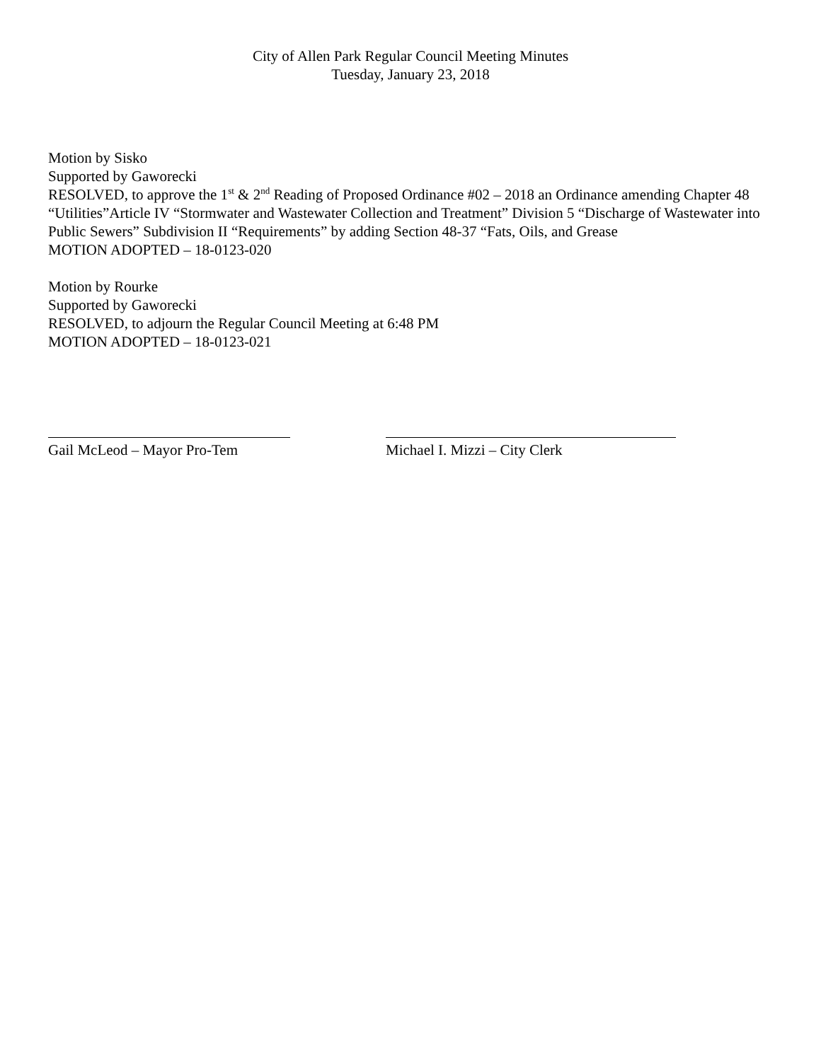City of Allen Park Regular Council Meeting Minutes
Tuesday, January 23, 2018
Motion by Sisko
Supported by Gaworecki
RESOLVED, to approve the 1<sup>st</sup> & 2<sup>nd</sup> Reading of Proposed Ordinance #02 – 2018 an Ordinance amending Chapter 48 “Utilities”Article IV “Stormwater and Wastewater Collection and Treatment” Division 5 “Discharge of Wastewater into Public Sewers” Subdivision II “Requirements” by adding Section 48-37 “Fats, Oils, and Grease
MOTION ADOPTED – 18-0123-020
Motion by Rourke
Supported by Gaworecki
RESOLVED, to adjourn the Regular Council Meeting at 6:48 PM
MOTION ADOPTED – 18-0123-021
Gail McLeod – Mayor Pro-Tem Michael I. Mizzi – City Clerk